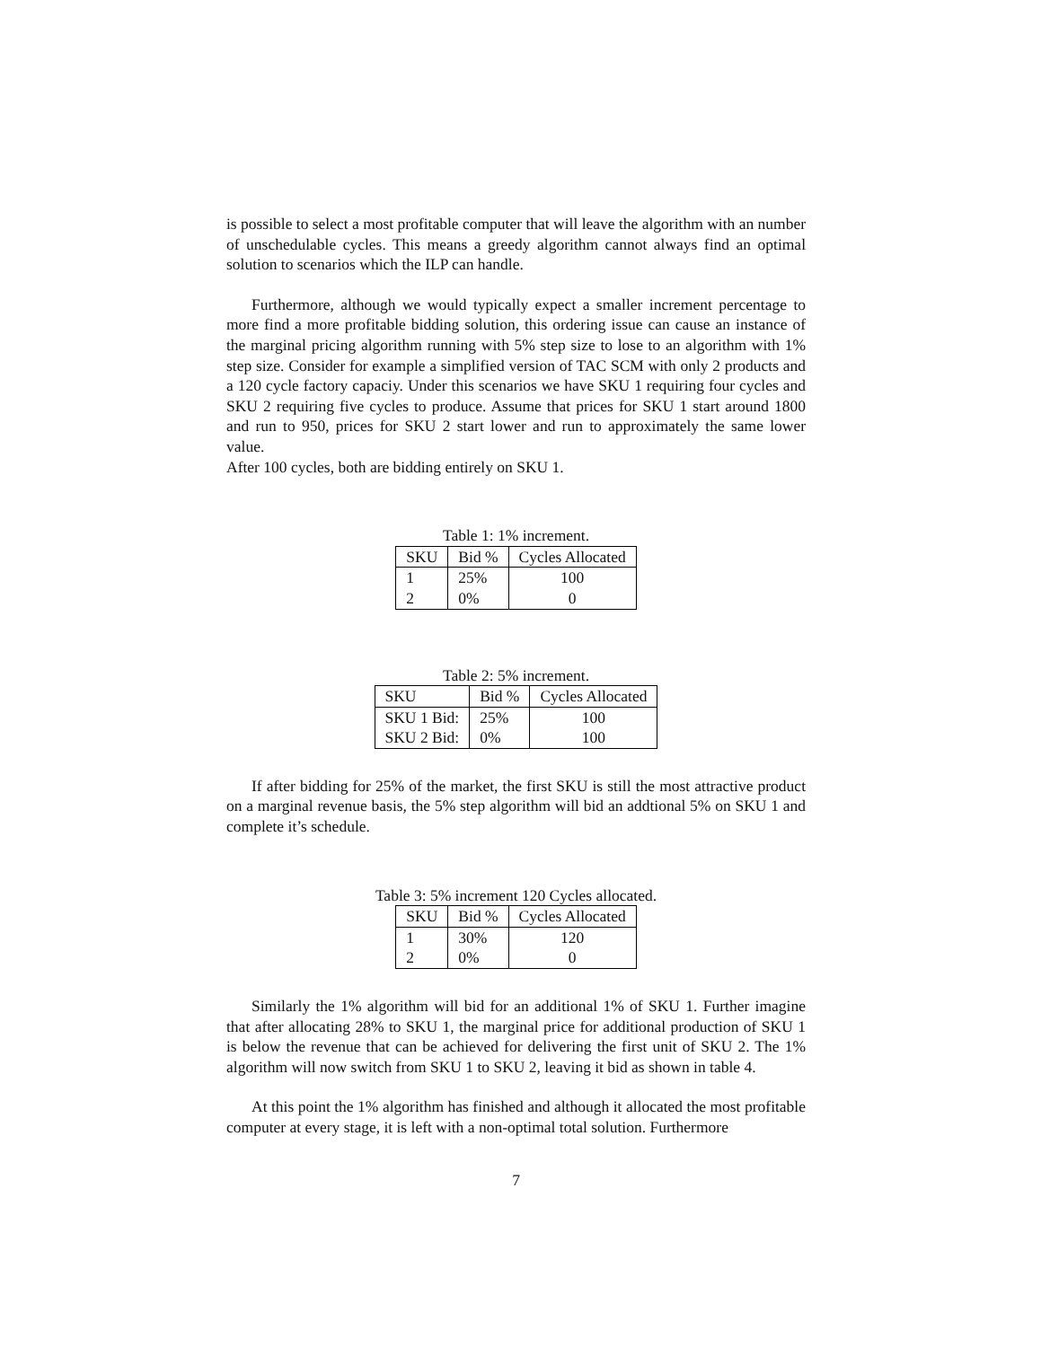is possible to select a most profitable computer that will leave the algorithm with an number of unschedulable cycles. This means a greedy algorithm cannot always find an optimal solution to scenarios which the ILP can handle.
Furthermore, although we would typically expect a smaller increment percentage to more find a more profitable bidding solution, this ordering issue can cause an instance of the marginal pricing algorithm running with 5% step size to lose to an algorithm with 1% step size. Consider for example a simplified version of TAC SCM with only 2 products and a 120 cycle factory capaciy. Under this scenarios we have SKU 1 requiring four cycles and SKU 2 requiring five cycles to produce. Assume that prices for SKU 1 start around 1800 and run to 950, prices for SKU 2 start lower and run to approximately the same lower value.
After 100 cycles, both are bidding entirely on SKU 1.
Table 1: 1% increment.
| SKU | Bid % | Cycles Allocated |
| --- | --- | --- |
| 1 | 25% | 100 |
| 2 | 0% | 0 |
Table 2: 5% increment.
| SKU | Bid % | Cycles Allocated |
| --- | --- | --- |
| SKU 1 Bid: | 25% | 100 |
| SKU 2 Bid: | 0% | 100 |
If after bidding for 25% of the market, the first SKU is still the most attractive product on a marginal revenue basis, the 5% step algorithm will bid an addtional 5% on SKU 1 and complete it’s schedule.
Table 3: 5% increment 120 Cycles allocated.
| SKU | Bid % | Cycles Allocated |
| --- | --- | --- |
| 1 | 30% | 120 |
| 2 | 0% | 0 |
Similarly the 1% algorithm will bid for an additional 1% of SKU 1. Further imagine that after allocating 28% to SKU 1, the marginal price for additional production of SKU 1 is below the revenue that can be achieved for delivering the first unit of SKU 2. The 1% algorithm will now switch from SKU 1 to SKU 2, leaving it bid as shown in table 4.
At this point the 1% algorithm has finished and although it allocated the most profitable computer at every stage, it is left with a non-optimal total solution. Furthermore
7